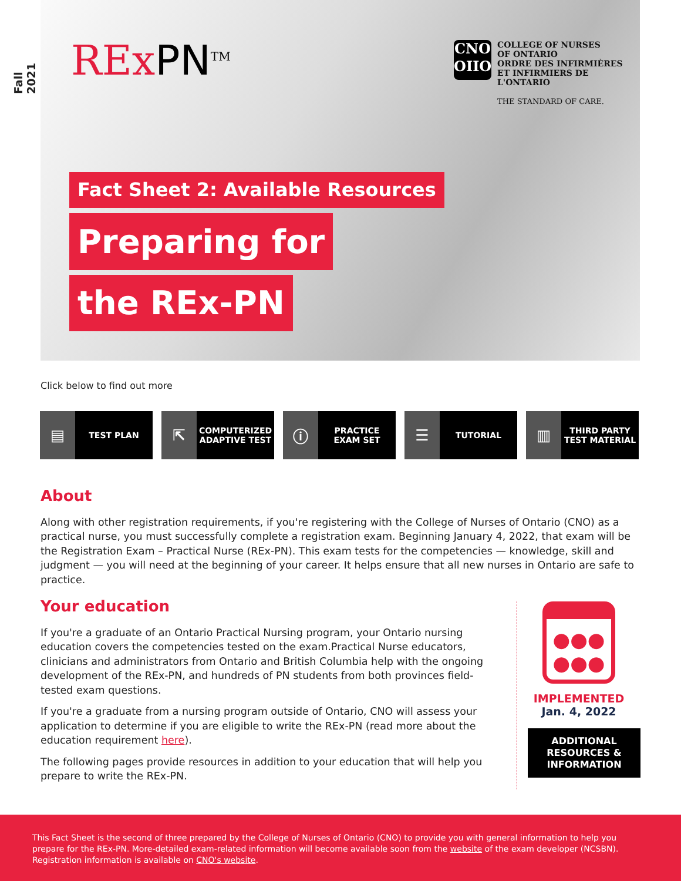Fall 2021
RExPN<sup>TM</sup>
CNO
OIIO
COLLEGE OF NURSES
OF ONTARIO
ORDRE DES INFIRMIÈRES
ET INFIRMIERS DE L'ONTARIO
THE STANDARD OF CARE.
Fact Sheet 2: Available Resources
Preparing for
the REx-PN
Click below to find out more
▤ TEST PLAN
⇱ COMPUTERIZED
ADAPTIVE TEST
ⓘ PRACTICE
EXAM SET
☰ TUTORIAL
▥ THIRD PARTY
TEST MATERIAL
About
Along with other registration requirements, if you're registering with the College of Nurses of Ontario (CNO) as a practical nurse, you must successfully complete a registration exam. Beginning January 4, 2022, that exam will be the Registration Exam – Practical Nurse (REx-PN). This exam tests for the competencies — knowledge, skill and judgment — you will need at the beginning of your career. It helps ensure that all new nurses in Ontario are safe to practice.
Your education
If you're a graduate of an Ontario Practical Nursing program, your Ontario nursing education covers the competencies tested on the exam.Practical Nurse educators, clinicians and administrators from Ontario and British Columbia help with the ongoing development of the REx-PN, and hundreds of PN students from both provinces field-tested exam questions.
If you're a graduate from a nursing program outside of Ontario, CNO will assess your application to determine if you are eligible to write the REx-PN (read more about the education requirement here).
The following pages provide resources in addition to your education that will help you prepare to write the REx-PN.
●●●
●●●
IMPLEMENTED
Jan. 4, 2022
ADDITIONAL
RESOURCES &
INFORMATION
This Fact Sheet is the second of three prepared by the College of Nurses of Ontario (CNO) to provide you with general information to help you prepare for the REx-PN. More-detailed exam-related information will become available soon from the website of the exam developer (NCSBN). Registration information is available on CNO's website.